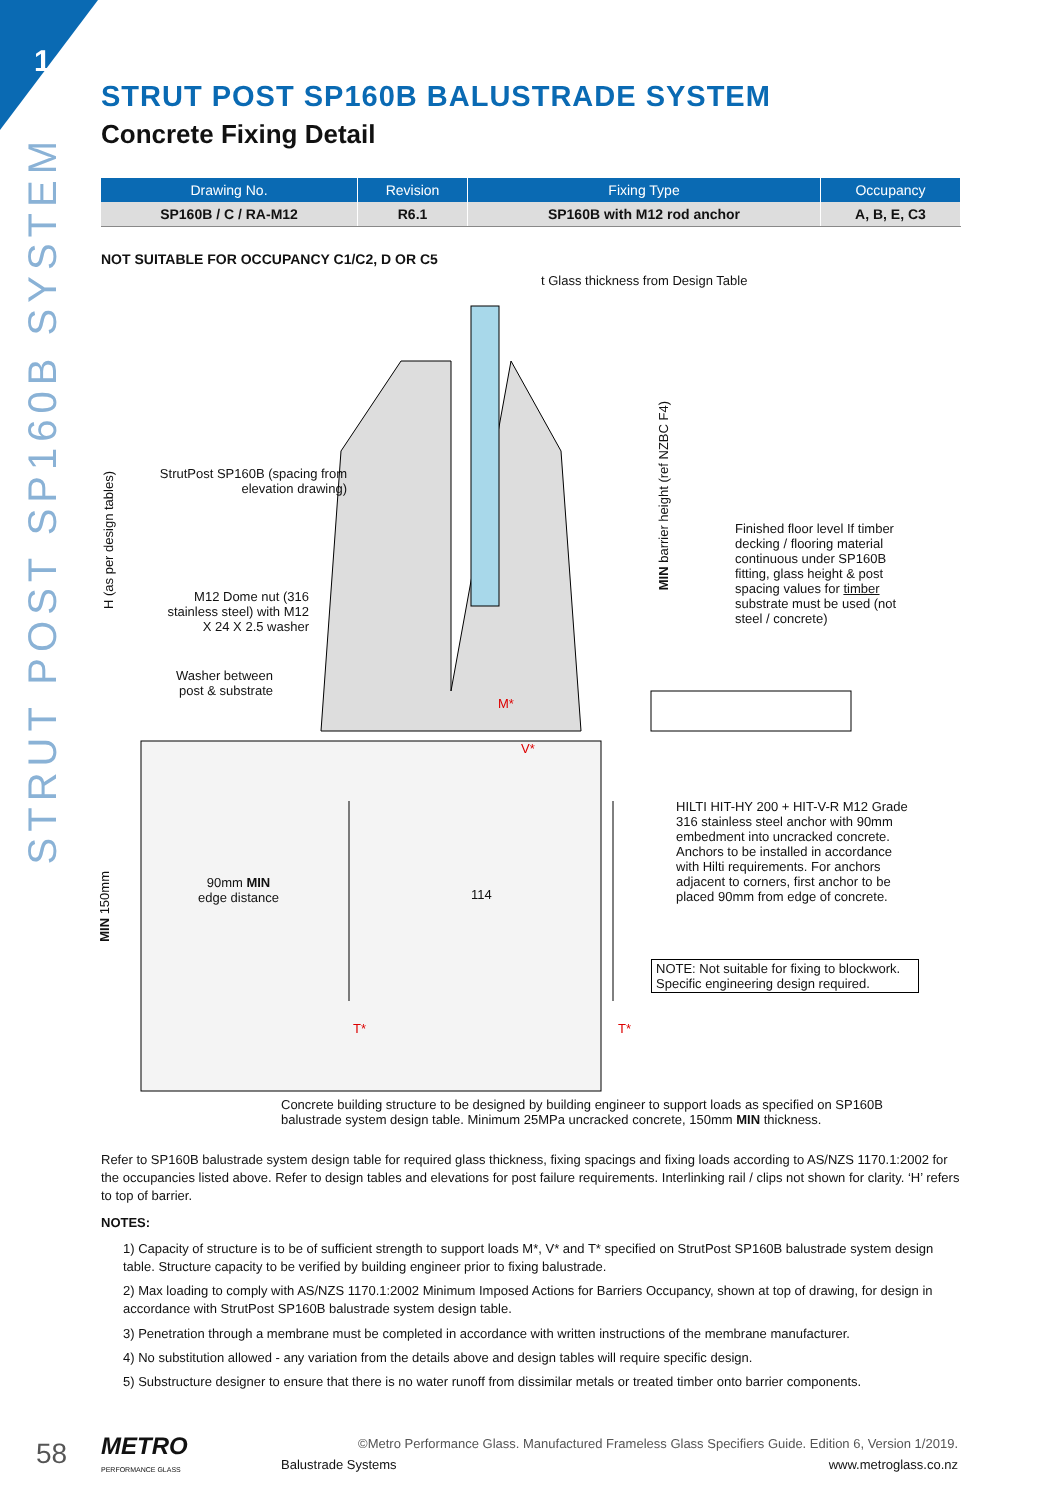1
STRUT POST SP160B SYSTEM
STRUT POST SP160B BALUSTRADE SYSTEM
Concrete Fixing Detail
| Drawing No. | Revision | Fixing Type | Occupancy |
| --- | --- | --- | --- |
| SP160B / C / RA-M12 | R6.1 | SP160B with M12 rod anchor | A, B, E, C3 |
NOT SUITABLE FOR OCCUPANCY C1/C2, D OR C5
t Glass thickness from Design Table
StrutPost SP160B (spacing from elevation drawing)
H (as per design tables)
MIN barrier height (ref NZBC F4)
Finished floor level If timber decking / flooring material continuous under SP160B fitting, glass height & post spacing values for timber substrate must be used (not steel / concrete)
M12 Dome nut (316 stainless steel) with M12 X 24 X 2.5 washer
Washer between post & substrate
M*
V*
HILTI HIT-HY 200 + HIT-V-R M12 Grade 316 stainless steel anchor with 90mm embedment into uncracked concrete. Anchors to be installed in accordance with Hilti requirements. For anchors adjacent to corners, first anchor to be placed 90mm from edge of concrete.
90mm MIN
edge distance
114
MIN 150mm
NOTE: Not suitable for fixing to blockwork. Specific engineering design required.
T* T*
Concrete building structure to be designed by building engineer to support loads as specified on SP160B balustrade system design table. Minimum 25MPa uncracked concrete, 150mm MIN thickness.
Refer to SP160B balustrade system design table for required glass thickness, fixing spacings and fixing loads according to AS/NZS 1170.1:2002 for the occupancies listed above. Refer to design tables and elevations for post failure requirements. Interlinking rail / clips not shown for clarity. ‘H’ refers to top of barrier.
NOTES:
1) Capacity of structure is to be of sufficient strength to support loads M*, V* and T* specified on StrutPost SP160B balustrade system design table. Structure capacity to be verified by building engineer prior to fixing balustrade.
2) Max loading to comply with AS/NZS 1170.1:2002 Minimum Imposed Actions for Barriers Occupancy, shown at top of drawing, for design in accordance with StrutPost SP160B balustrade system design table.
3) Penetration through a membrane must be completed in accordance with written instructions of the membrane manufacturer.
4) No substitution allowed - any variation from the details above and design tables will require specific design.
5) Substructure designer to ensure that there is no water runoff from dissimilar metals or treated timber onto barrier components.
58
METRO
PERFORMANCE GLASS
©Metro Performance Glass. Manufactured Frameless Glass Specifiers Guide. Edition 6, Version 1/2019.
Balustrade Systems www.metroglass.co.nz